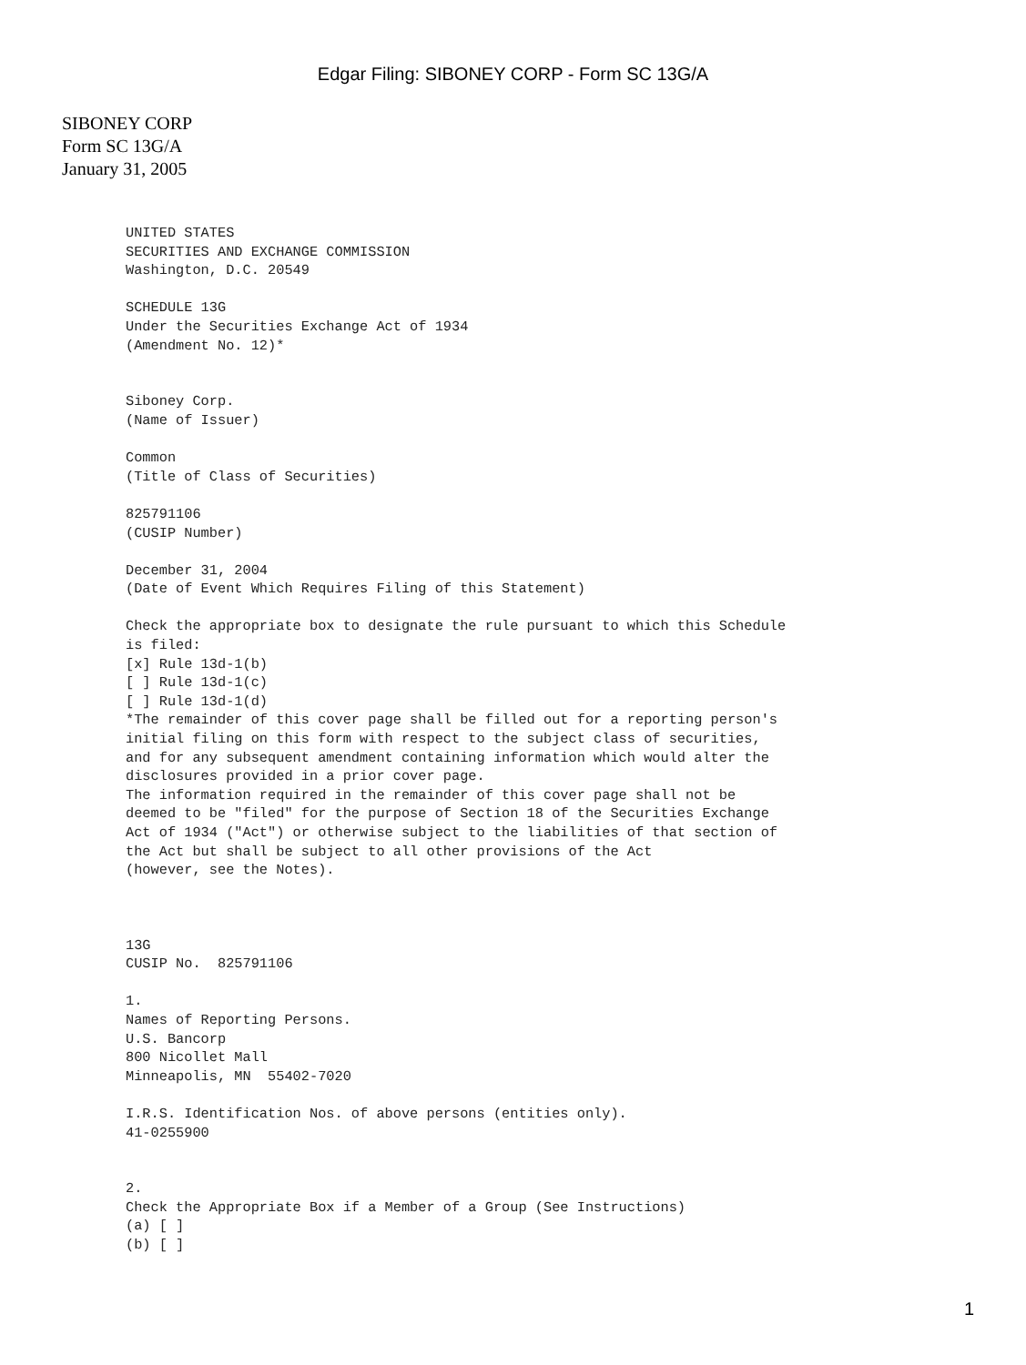Edgar Filing: SIBONEY CORP - Form SC 13G/A
SIBONEY CORP
Form SC 13G/A
January 31, 2005
UNITED STATES
SECURITIES AND EXCHANGE COMMISSION
Washington, D.C. 20549

SCHEDULE 13G
Under the Securities Exchange Act of 1934
(Amendment No. 12)*


Siboney Corp.
(Name of Issuer)

Common
(Title of Class of Securities)

825791106
(CUSIP Number)

December 31, 2004
(Date of Event Which Requires Filing of this Statement)

Check the appropriate box to designate the rule pursuant to which this Schedule
is filed:
[x] Rule 13d-1(b)
[ ] Rule 13d-1(c)
[ ] Rule 13d-1(d)
*The remainder of this cover page shall be filled out for a reporting person's
initial filing on this form with respect to the subject class of securities,
and for any subsequent amendment containing information which would alter the
disclosures provided in a prior cover page.
The information required in the remainder of this cover page shall not be
deemed to be "filed" for the purpose of Section 18 of the Securities Exchange
Act of 1934 ("Act") or otherwise subject to the liabilities of that section of
the Act but shall be subject to all other provisions of the Act
(however, see the Notes).



13G
CUSIP No.  825791106

1.
Names of Reporting Persons.
U.S. Bancorp
800 Nicollet Mall
Minneapolis, MN  55402-7020

I.R.S. Identification Nos. of above persons (entities only).
41-0255900


2.
Check the Appropriate Box if a Member of a Group (See Instructions)
(a) [ ]
(b) [ ]
1